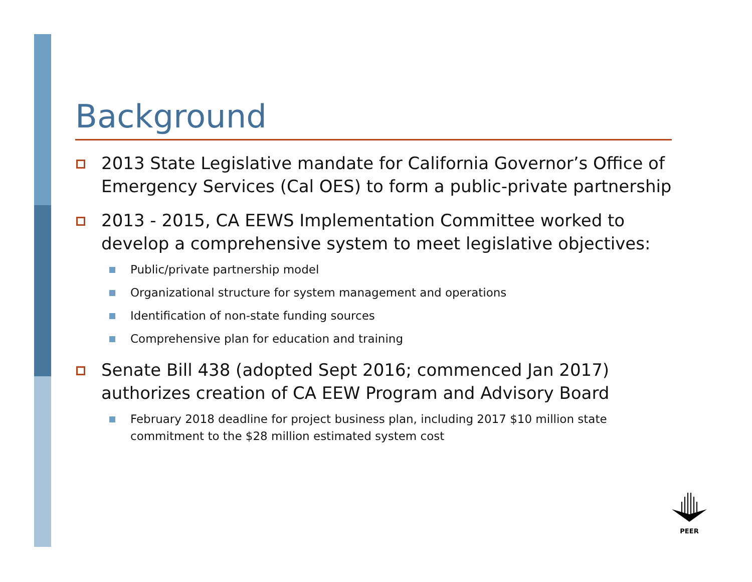Background
2013 State Legislative mandate for California Governor’s Office of Emergency Services (Cal OES) to form a public-private partnership
2013 - 2015, CA EEWS Implementation Committee worked to develop a comprehensive system to meet legislative objectives:
Public/private partnership model
Organizational structure for system management and operations
Identification of non-state funding sources
Comprehensive plan for education and training
Senate Bill 438 (adopted Sept 2016; commenced Jan 2017) authorizes creation of CA EEW Program and Advisory Board
February 2018 deadline for project business plan, including 2017 $10 million state commitment to the $28 million estimated system cost
PEER